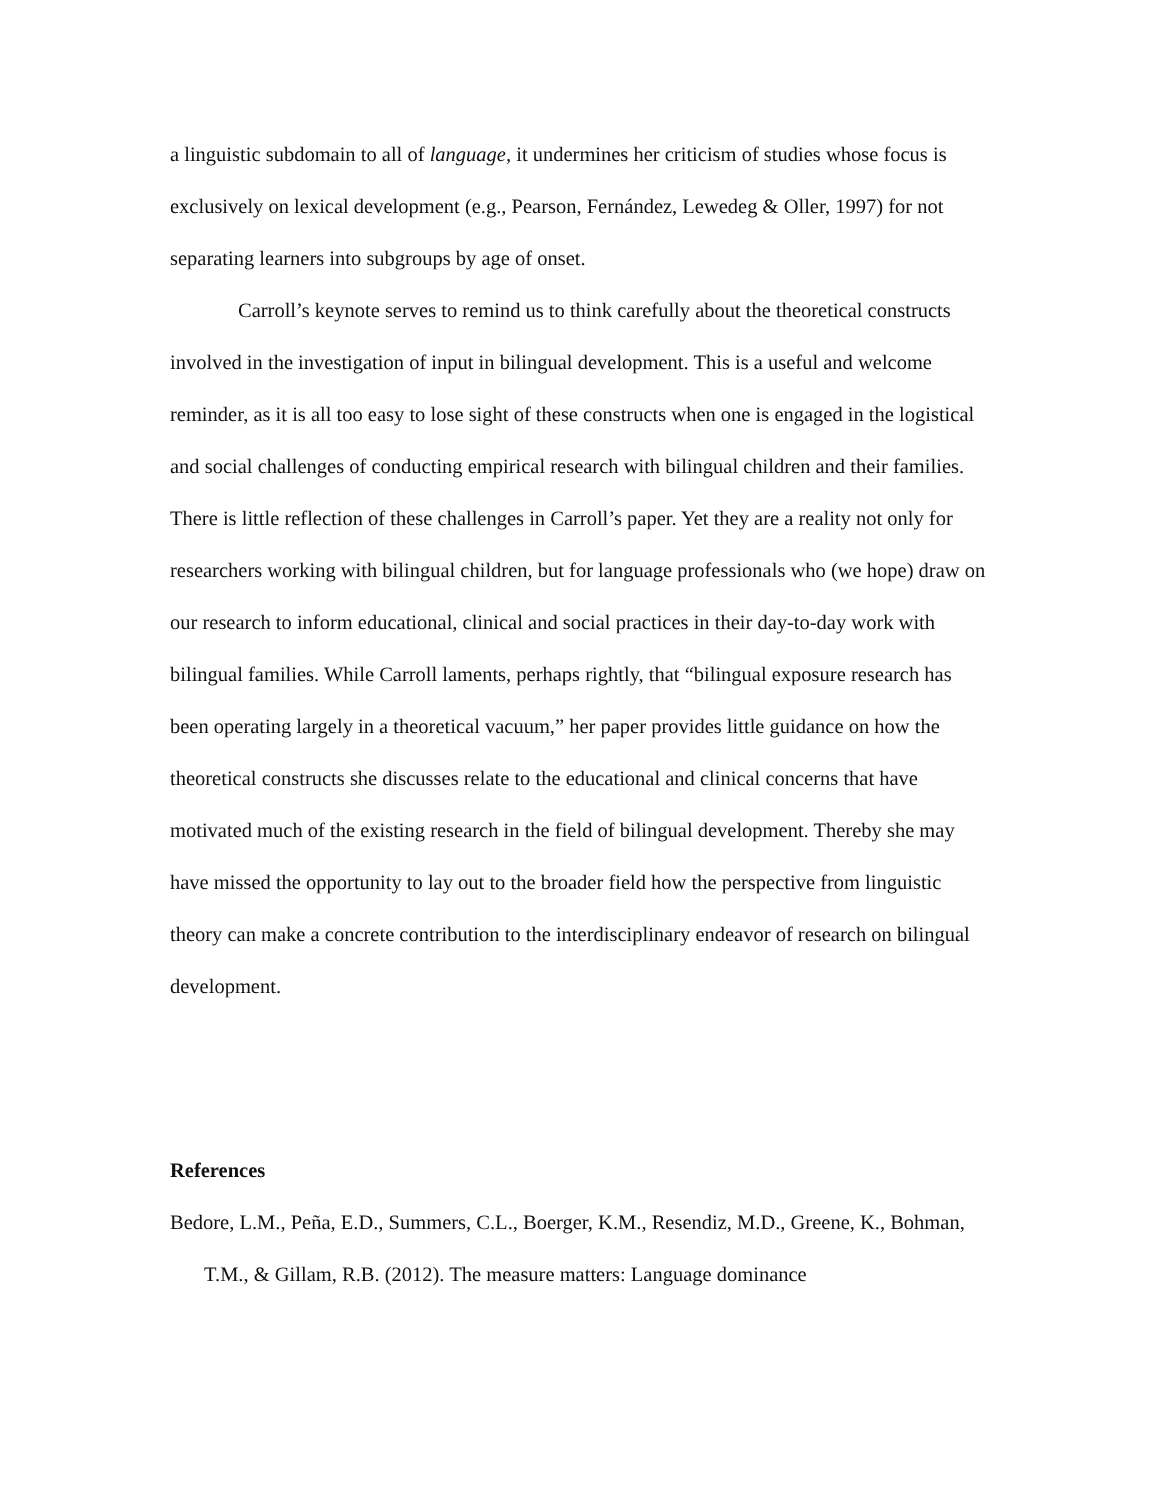a linguistic subdomain to all of language, it undermines her criticism of studies whose focus is exclusively on lexical development (e.g., Pearson, Fernández, Lewedeg & Oller, 1997) for not separating learners into subgroups by age of onset.
Carroll’s keynote serves to remind us to think carefully about the theoretical constructs involved in the investigation of input in bilingual development. This is a useful and welcome reminder, as it is all too easy to lose sight of these constructs when one is engaged in the logistical and social challenges of conducting empirical research with bilingual children and their families. There is little reflection of these challenges in Carroll’s paper. Yet they are a reality not only for researchers working with bilingual children, but for language professionals who (we hope) draw on our research to inform educational, clinical and social practices in their day-to-day work with bilingual families. While Carroll laments, perhaps rightly, that “bilingual exposure research has been operating largely in a theoretical vacuum,” her paper provides little guidance on how the theoretical constructs she discusses relate to the educational and clinical concerns that have motivated much of the existing research in the field of bilingual development. Thereby she may have missed the opportunity to lay out to the broader field how the perspective from linguistic theory can make a concrete contribution to the interdisciplinary endeavor of research on bilingual development.
References
Bedore, L.M., Peña, E.D., Summers, C.L., Boerger, K.M., Resendiz, M.D., Greene, K., Bohman, T.M., & Gillam, R.B. (2012). The measure matters: Language dominance